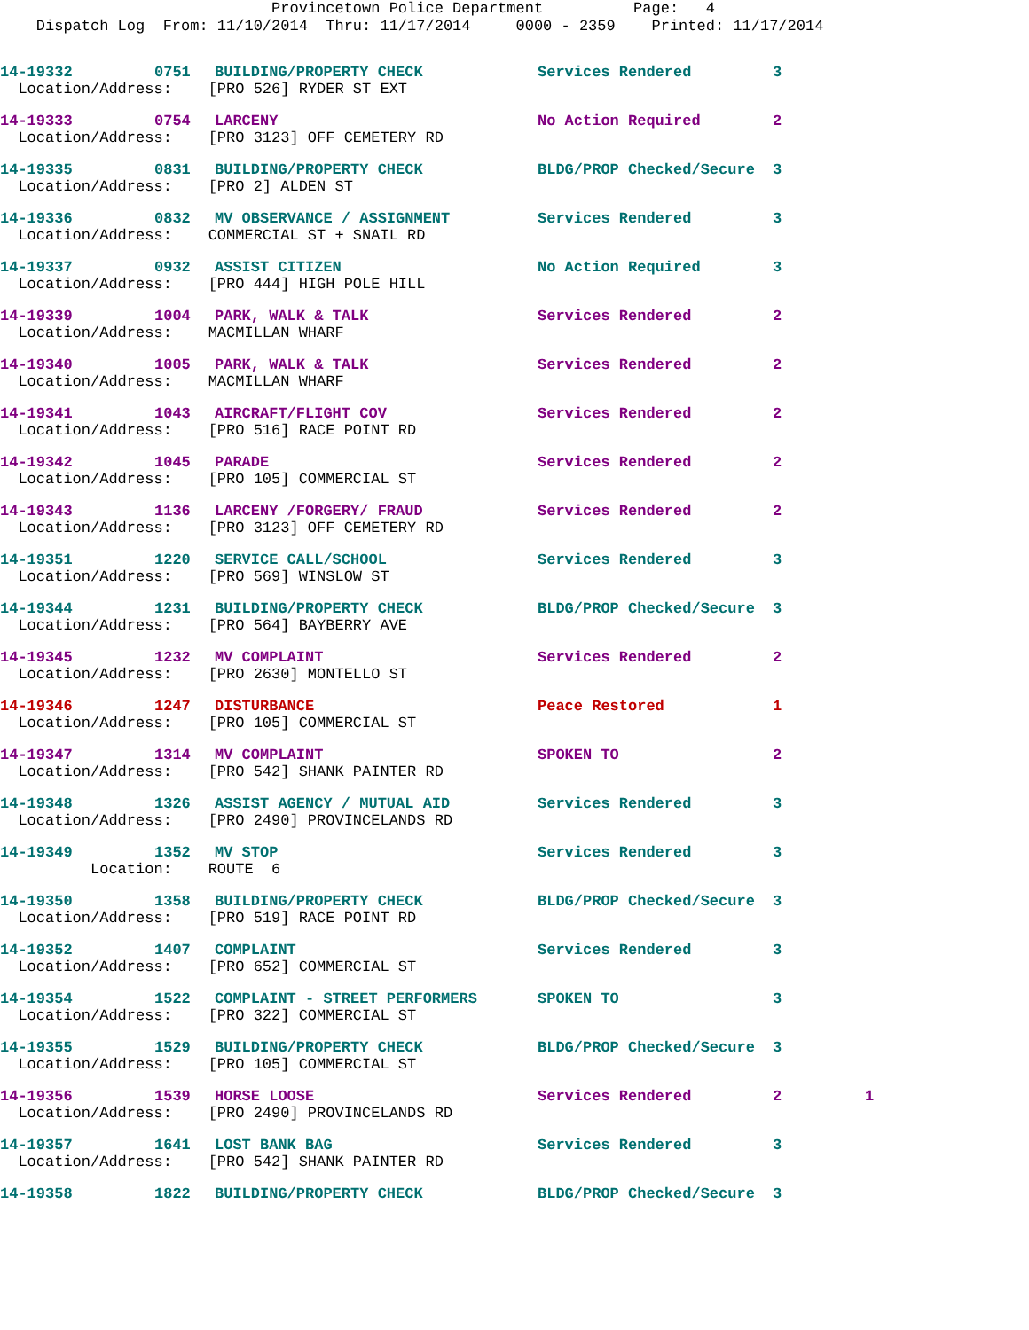Provincetown Police Department Page: 4 Dispatch Log From: 11/10/2014 Thru: 11/17/2014 0000 - 2359 Printed: 11/17/2014
| 14-19332 | 0751 | BUILDING/PROPERTY CHECK | Services Rendered | 3 | |
| Location/Address: [PRO 526] RYDER ST EXT | | | | | |
| 14-19333 | 0754 | LARCENY | No Action Required | 2 | |
| Location/Address: [PRO 3123] OFF CEMETERY RD | | | | | |
| 14-19335 | 0831 | BUILDING/PROPERTY CHECK | BLDG/PROP Checked/Secure | 3 | |
| Location/Address: [PRO 2] ALDEN ST | | | | | |
| 14-19336 | 0832 | MV OBSERVANCE / ASSIGNMENT | Services Rendered | 3 | |
| Location/Address: COMMERCIAL ST + SNAIL RD | | | | | |
| 14-19337 | 0932 | ASSIST CITIZEN | No Action Required | 3 | |
| Location/Address: [PRO 444] HIGH POLE HILL | | | | | |
| 14-19339 | 1004 | PARK, WALK & TALK | Services Rendered | 2 | |
| Location/Address: MACMILLAN WHARF | | | | | |
| 14-19340 | 1005 | PARK, WALK & TALK | Services Rendered | 2 | |
| Location/Address: MACMILLAN WHARF | | | | | |
| 14-19341 | 1043 | AIRCRAFT/FLIGHT COV | Services Rendered | 2 | |
| Location/Address: [PRO 516] RACE POINT RD | | | | | |
| 14-19342 | 1045 | PARADE | Services Rendered | 2 | |
| Location/Address: [PRO 105] COMMERCIAL ST | | | | | |
| 14-19343 | 1136 | LARCENY /FORGERY/ FRAUD | Services Rendered | 2 | |
| Location/Address: [PRO 3123] OFF CEMETERY RD | | | | | |
| 14-19351 | 1220 | SERVICE CALL/SCHOOL | Services Rendered | 3 | |
| Location/Address: [PRO 569] WINSLOW ST | | | | | |
| 14-19344 | 1231 | BUILDING/PROPERTY CHECK | BLDG/PROP Checked/Secure | 3 | |
| Location/Address: [PRO 564] BAYBERRY AVE | | | | | |
| 14-19345 | 1232 | MV COMPLAINT | Services Rendered | 2 | |
| Location/Address: [PRO 2630] MONTELLO ST | | | | | |
| 14-19346 | 1247 | DISTURBANCE | Peace Restored | 1 | |
| Location/Address: [PRO 105] COMMERCIAL ST | | | | | |
| 14-19347 | 1314 | MV COMPLAINT | SPOKEN TO | 2 | |
| Location/Address: [PRO 542] SHANK PAINTER RD | | | | | |
| 14-19348 | 1326 | ASSIST AGENCY / MUTUAL AID | Services Rendered | 3 | |
| Location/Address: [PRO 2490] PROVINCELANDS RD | | | | | |
| 14-19349 | 1352 | MV STOP | Services Rendered | 3 | |
| Location: ROUTE 6 | | | | | |
| 14-19350 | 1358 | BUILDING/PROPERTY CHECK | BLDG/PROP Checked/Secure | 3 | |
| Location/Address: [PRO 519] RACE POINT RD | | | | | |
| 14-19352 | 1407 | COMPLAINT | Services Rendered | 3 | |
| Location/Address: [PRO 652] COMMERCIAL ST | | | | | |
| 14-19354 | 1522 | COMPLAINT - STREET PERFORMERS | SPOKEN TO | 3 | |
| Location/Address: [PRO 322] COMMERCIAL ST | | | | | |
| 14-19355 | 1529 | BUILDING/PROPERTY CHECK | BLDG/PROP Checked/Secure | 3 | |
| Location/Address: [PRO 105] COMMERCIAL ST | | | | | |
| 14-19356 | 1539 | HORSE LOOSE | Services Rendered | 2 | 1 |
| Location/Address: [PRO 2490] PROVINCELANDS RD | | | | | |
| 14-19357 | 1641 | LOST BANK BAG | Services Rendered | 3 | |
| Location/Address: [PRO 542] SHANK PAINTER RD | | | | | |
| 14-19358 | 1822 | BUILDING/PROPERTY CHECK | BLDG/PROP Checked/Secure | 3 | |